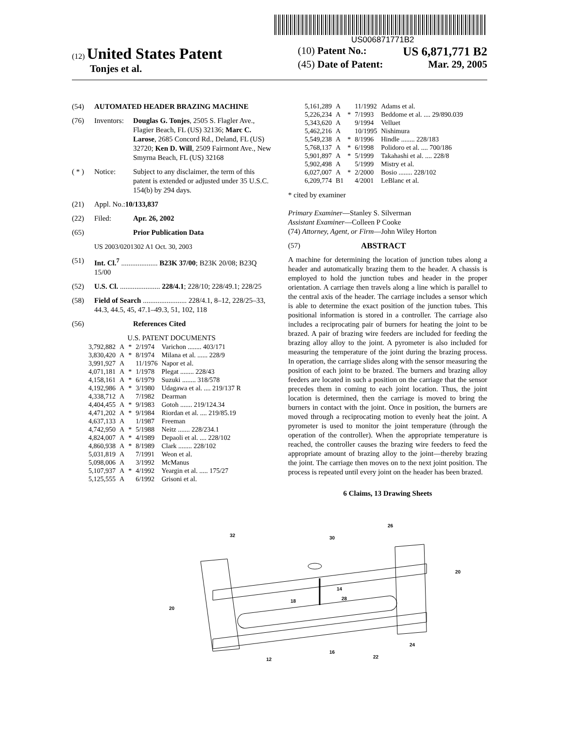US006871771B2
(12) United States Patent
Tonjes et al.
(10) Patent No.: US 6,871,771 B2
(45) Date of Patent: Mar. 29, 2005
(54) AUTOMATED HEADER BRAZING MACHINE
(76) Inventors: Douglas G. Tonjes, 2505 S. Flagler Ave., Flagier Beach, FL (US) 32136; Marc C. Larose, 2685 Concord Rd., Deland, FL (US) 32720; Ken D. Will, 2509 Fairmont Ave., New Smyrna Beach, FL (US) 32168
( * ) Notice: Subject to any disclaimer, the term of this patent is extended or adjusted under 35 U.S.C. 154(b) by 294 days.
(21) Appl. No.: 10/133,837
(22) Filed: Apr. 26, 2002
(65) Prior Publication Data
US 2003/0201302 A1 Oct. 30, 2003
(51) Int. Cl.<sup>7</sup> .................... B23K 37/00; B23K 20/08; B23Q 15/00
(52) U.S. Cl. ...................... 228/4.1; 228/10; 228/49.1; 228/25
(58) Field of Search ........................ 228/4.1, 8–12, 228/25–33, 44.3, 44.5, 45, 47.1–49.3, 51, 102, 118
(56) References Cited
U.S. PATENT DOCUMENTS
| 3,792,882 | A | * | 2/1974 | Varichon ........ 403/171 |
| 3,830,420 | A | * | 8/1974 | Milana et al. ...... 228/9 |
| 3,991,927 | A | | 11/1976 | Napor et al. |
| 4,071,181 | A | * | 1/1978 | Plegat ........ 228/43 |
| 4,158,161 | A | * | 6/1979 | Suzuki ........ 318/578 |
| 4,192,986 | A | * | 3/1980 | Udagawa et al. .... 219/137 R |
| 4,338,712 | A | | 7/1982 | Dearman |
| 4,404,455 | A | * | 9/1983 | Gotoh ....... 219/124.34 |
| 4,471,202 | A | * | 9/1984 | Riordan et al. .... 219/85.19 |
| 4,637,133 | A | | 1/1987 | Freeman |
| 4,742,950 | A | * | 5/1988 | Neitz ....... 228/234.1 |
| 4,824,007 | A | * | 4/1989 | Depaoli et al. .... 228/102 |
| 4,860,938 | A | * | 8/1989 | Clark ........ 228/102 |
| 5,031,819 | A | | 7/1991 | Weon et al. |
| 5,098,006 | A | | 3/1992 | McManus |
| 5,107,937 | A | * | 4/1992 | Yeargin et al. ..... 175/27 |
| 5,125,555 | A | | 6/1992 | Grisoni et al. |
| 5,161,289 | A | | 11/1992 | Adams et al. |
| 5,226,234 | A | * | 7/1993 | Beddome et al. .... 29/890.039 |
| 5,343,620 | A | | 9/1994 | Velluet |
| 5,462,216 | A | | 10/1995 | Nishimura |
| 5,549,238 | A | * | 8/1996 | Hindle ........ 228/183 |
| 5,768,137 | A | * | 6/1998 | Polidoro et al. .... 700/186 |
| 5,901,897 | A | * | 5/1999 | Takahashi et al. .... 228/8 |
| 5,902,498 | A | | 5/1999 | Mistry et al. |
| 6,027,007 | A | * | 2/2000 | Bosio ........ 228/102 |
| 6,209,774 | B1 | | 4/2001 | LeBlanc et al. |
* cited by examiner
Primary Examiner—Stanley S. Silverman
Assistant Examiner—Colleen P Cooke
(74) Attorney, Agent, or Firm—John Wiley Horton
(57) ABSTRACT
A machine for determining the location of junction tubes along a header and automatically brazing them to the header. A chassis is employed to hold the junction tubes and header in the proper orientation. A carriage then travels along a line which is parallel to the central axis of the header. The carriage includes a sensor which is able to determine the exact position of the junction tubes. This positional information is stored in a controller. The carriage also includes a reciprocating pair of burners for heating the joint to be brazed. A pair of brazing wire feeders are included for feeding the brazing alloy alloy to the joint. A pyrometer is also included for measuring the temperature of the joint during the brazing process. In operation, the carriage slides along with the sensor measuring the position of each joint to be brazed. The burners and brazing alloy feeders are located in such a position on the carriage that the sensor precedes them in coming to each joint location. Thus, the joint location is determined, then the carriage is moved to bring the burners in contact with the joint. Once in position, the burners are moved through a reciprocating motion to evenly heat the joint. A pyrometer is used to monitor the joint temperature (through the operation of the controller). When the appropriate temperature is reached, the controller causes the brazing wire feeders to feed the appropriate amount of brazing alloy to the joint—thereby brazing the joint. The carriage then moves on to the next joint position. The process is repeated until every joint on the header has been brazed.
6 Claims, 13 Drawing Sheets
32
30
26
20
20
14
28
18
24
16
22
12